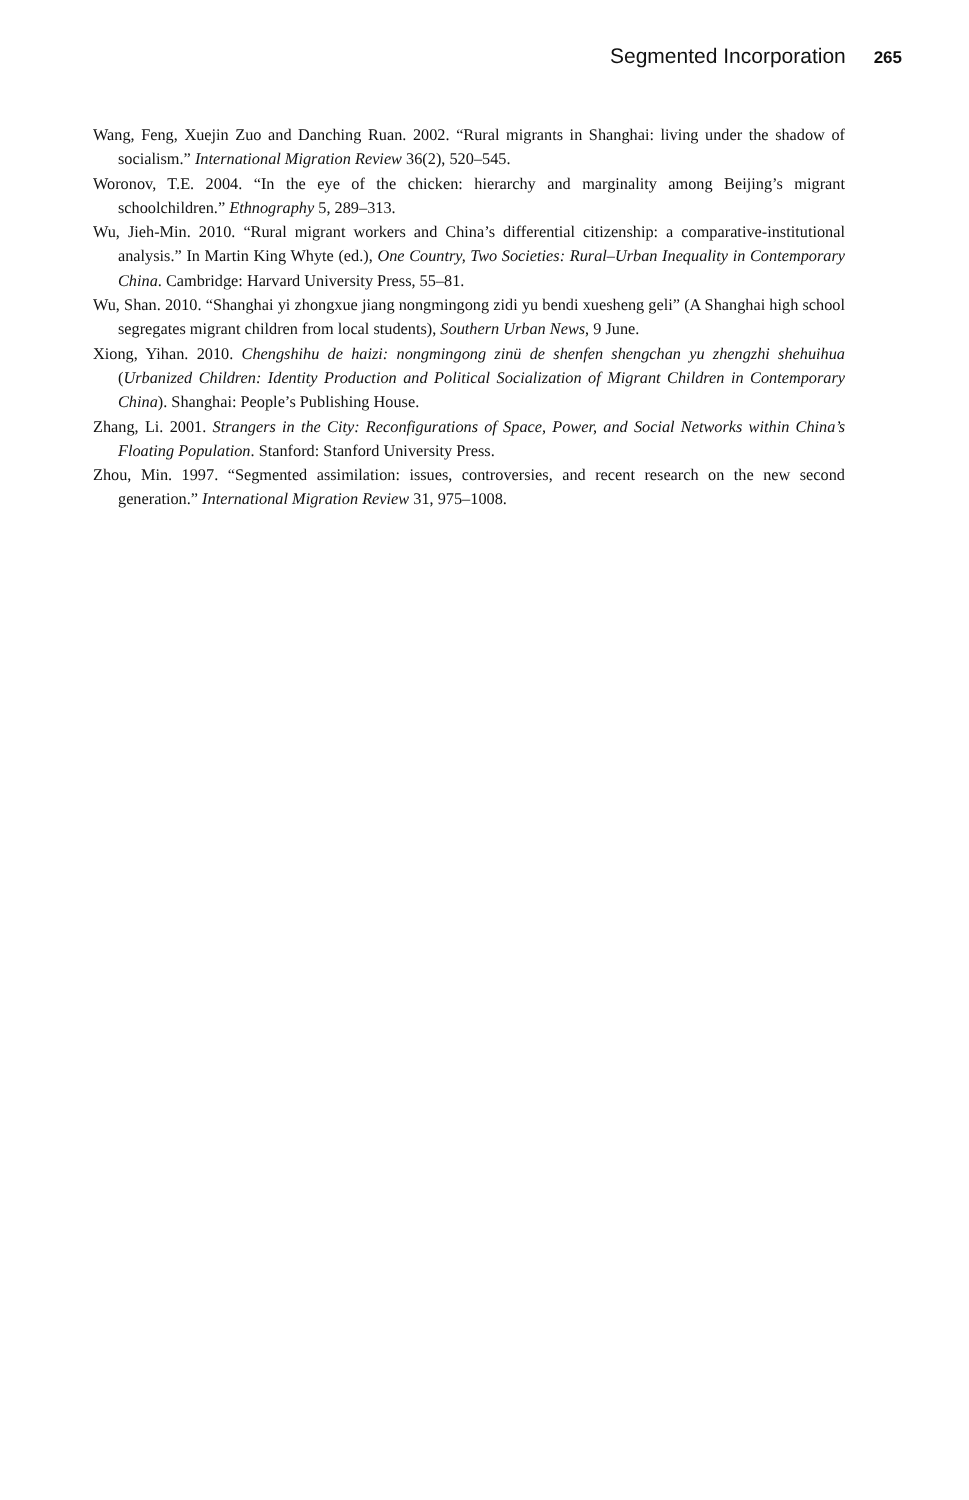Segmented Incorporation 265
Wang, Feng, Xuejin Zuo and Danching Ruan. 2002. “Rural migrants in Shanghai: living under the shadow of socialism.” International Migration Review 36(2), 520–545.
Woronov, T.E. 2004. “In the eye of the chicken: hierarchy and marginality among Beijing’s migrant schoolchildren.” Ethnography 5, 289–313.
Wu, Jieh-Min. 2010. “Rural migrant workers and China’s differential citizenship: a comparative-institutional analysis.” In Martin King Whyte (ed.), One Country, Two Societies: Rural–Urban Inequality in Contemporary China. Cambridge: Harvard University Press, 55–81.
Wu, Shan. 2010. “Shanghai yi zhongxue jiang nongmingong zidi yu bendi xuesheng geli” (A Shanghai high school segregates migrant children from local students), Southern Urban News, 9 June.
Xiong, Yihan. 2010. Chengshihu de haizi: nongmingong zinü de shenfen shengchan yu zhengzhi shehuihua (Urbanized Children: Identity Production and Political Socialization of Migrant Children in Contemporary China). Shanghai: People’s Publishing House.
Zhang, Li. 2001. Strangers in the City: Reconfigurations of Space, Power, and Social Networks within China’s Floating Population. Stanford: Stanford University Press.
Zhou, Min. 1997. “Segmented assimilation: issues, controversies, and recent research on the new second generation.” International Migration Review 31, 975–1008.